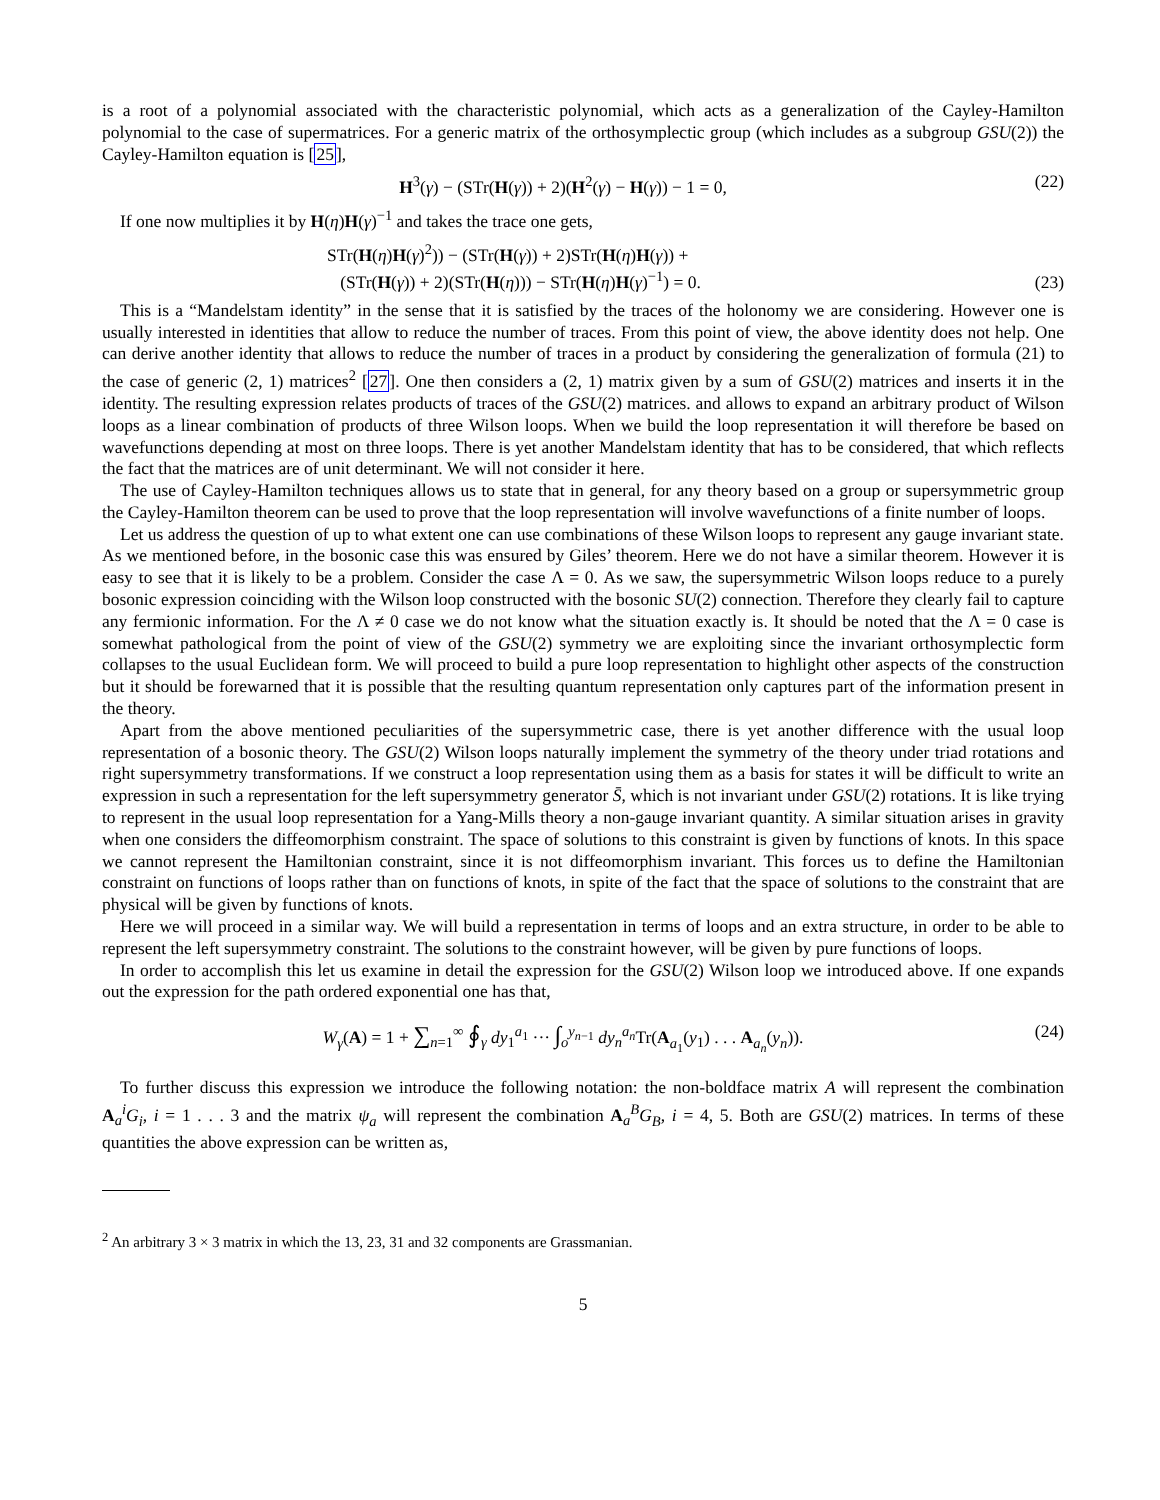is a root of a polynomial associated with the characteristic polynomial, which acts as a generalization of the Cayley-Hamilton polynomial to the case of supermatrices. For a generic matrix of the orthosymplectic group (which includes as a subgroup GSU(2)) the Cayley-Hamilton equation is [25],
H<sup>3</sup>(γ) − (STr(H(γ)) + 2)(H<sup>2</sup>(γ) − H(γ)) − 1 = 0, (22)
If one now multiplies it by H(η)H(γ)<sup>−1</sup> and takes the trace one gets,
STr(H(η)H(γ)<sup>2</sup>)) − (STr(H(γ)) + 2)STr(H(η)H(γ)) +
(STr(H(γ)) + 2)(STr(H(η))) − STr(H(η)H(γ)<sup>−1</sup>) = 0. (23)
This is a “Mandelstam identity” in the sense that it is satisfied by the traces of the holonomy we are considering. However one is usually interested in identities that allow to reduce the number of traces. From this point of view, the above identity does not help. One can derive another identity that allows to reduce the number of traces in a product by considering the generalization of formula (21) to the case of generic (2, 1) matrices<sup>2</sup> [27]. One then considers a (2, 1) matrix given by a sum of GSU(2) matrices and inserts it in the identity. The resulting expression relates products of traces of the GSU(2) matrices. and allows to expand an arbitrary product of Wilson loops as a linear combination of products of three Wilson loops. When we build the loop representation it will therefore be based on wavefunctions depending at most on three loops. There is yet another Mandelstam identity that has to be considered, that which reflects the fact that the matrices are of unit determinant. We will not consider it here.
The use of Cayley-Hamilton techniques allows us to state that in general, for any theory based on a group or supersymmetric group the Cayley-Hamilton theorem can be used to prove that the loop representation will involve wavefunctions of a finite number of loops.
Let us address the question of up to what extent one can use combinations of these Wilson loops to represent any gauge invariant state. As we mentioned before, in the bosonic case this was ensured by Giles’ theorem. Here we do not have a similar theorem. However it is easy to see that it is likely to be a problem. Consider the case Λ = 0. As we saw, the supersymmetric Wilson loops reduce to a purely bosonic expression coinciding with the Wilson loop constructed with the bosonic SU(2) connection. Therefore they clearly fail to capture any fermionic information. For the Λ ≠ 0 case we do not know what the situation exactly is. It should be noted that the Λ = 0 case is somewhat pathological from the point of view of the GSU(2) symmetry we are exploiting since the invariant orthosymplectic form collapses to the usual Euclidean form. We will proceed to build a pure loop representation to highlight other aspects of the construction but it should be forewarned that it is possible that the resulting quantum representation only captures part of the information present in the theory.
Apart from the above mentioned peculiarities of the supersymmetric case, there is yet another difference with the usual loop representation of a bosonic theory. The GSU(2) Wilson loops naturally implement the symmetry of the theory under triad rotations and right supersymmetry transformations. If we construct a loop representation using them as a basis for states it will be difficult to write an expression in such a representation for the left supersymmetry generator S̄, which is not invariant under GSU(2) rotations. It is like trying to represent in the usual loop representation for a Yang-Mills theory a non-gauge invariant quantity. A similar situation arises in gravity when one considers the diffeomorphism constraint. The space of solutions to this constraint is given by functions of knots. In this space we cannot represent the Hamiltonian constraint, since it is not diffeomorphism invariant. This forces us to define the Hamiltonian constraint on functions of loops rather than on functions of knots, in spite of the fact that the space of solutions to the constraint that are physical will be given by functions of knots.
Here we will proceed in a similar way. We will build a representation in terms of loops and an extra structure, in order to be able to represent the left supersymmetry constraint. The solutions to the constraint however, will be given by pure functions of loops.
In order to accomplish this let us examine in detail the expression for the GSU(2) Wilson loop we introduced above. If one expands out the expression for the path ordered exponential one has that,
W<sub>γ</sub>(A) = 1 + ∑<sub>n=1</sub><sup>∞</sup> ∮<sub>γ</sub> dy<sub>1</sub><sup>a<sub>1</sub></sup> ··· ∫<sub>o</sub><sup>y<sub>n−1</sub></sup> dy<sub>n</sub><sup>a<sub>n</sub></sup>Tr(A<sub>a<sub>1</sub></sub>(y<sub>1</sub>) . . . A<sub>a<sub>n</sub></sub>(y<sub>n</sub>)). (24)
To further discuss this expression we introduce the following notation: the non-boldface matrix A will represent the combination A<sub>a</sub><sup>i</sup>G<sub>i</sub>, i = 1 . . . 3 and the matrix ψ<sub>a</sub> will represent the combination A<sub>a</sub><sup>B</sup>G<sub>B</sub>, i = 4, 5. Both are GSU(2) matrices. In terms of these quantities the above expression can be written as,
<sup>2</sup> An arbitrary 3 × 3 matrix in which the 13, 23, 31 and 32 components are Grassmanian.
5